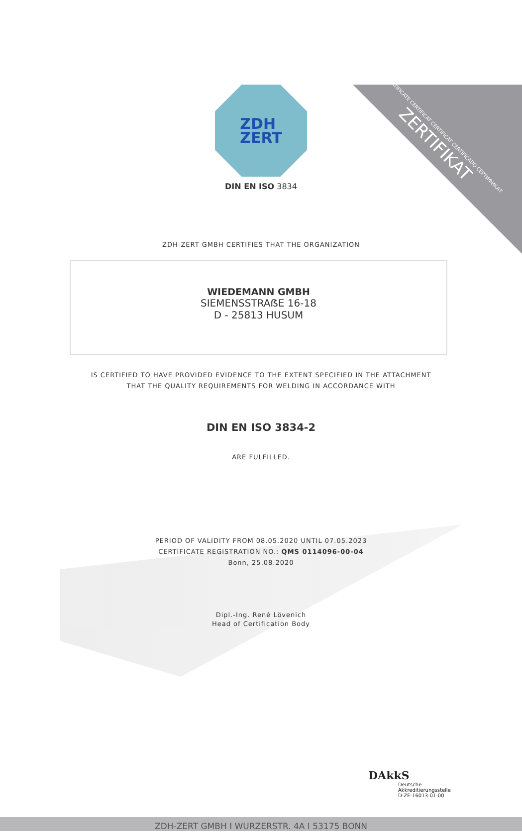CERTIFICATE CERTIFICAT CERTIFICAT CERTIFICADO СЕРТИФИКАТ
ZERTIFIKAT
ZDH
ZERT
DIN EN ISO 3834
ZDH-ZERT GMBH CERTIFIES THAT THE ORGANIZATION
WIEDEMANN GMBH
SIEMENSSTRAẞE 16-18
D - 25813 HUSUM
IS CERTIFIED TO HAVE PROVIDED EVIDENCE TO THE EXTENT SPECIFIED IN THE ATTACHMENT
THAT THE QUALITY REQUIREMENTS FOR WELDING IN ACCORDANCE WITH
DIN EN ISO 3834-2
ARE FULFILLED.
PERIOD OF VALIDITY FROM 08.05.2020 UNTIL 07.05.2023
CERTIFICATE REGISTRATION NO.: QMS 0114096-00-04
Bonn, 25.08.2020
Dipl.-Ing. René Lövenich
Head of Certification Body
DAkkS
Deutsche
Akkreditierungsstelle
D-ZE-16013-01-00
ZDH-ZERT GMBH I WURZERSTR. 4A I 53175 BONN